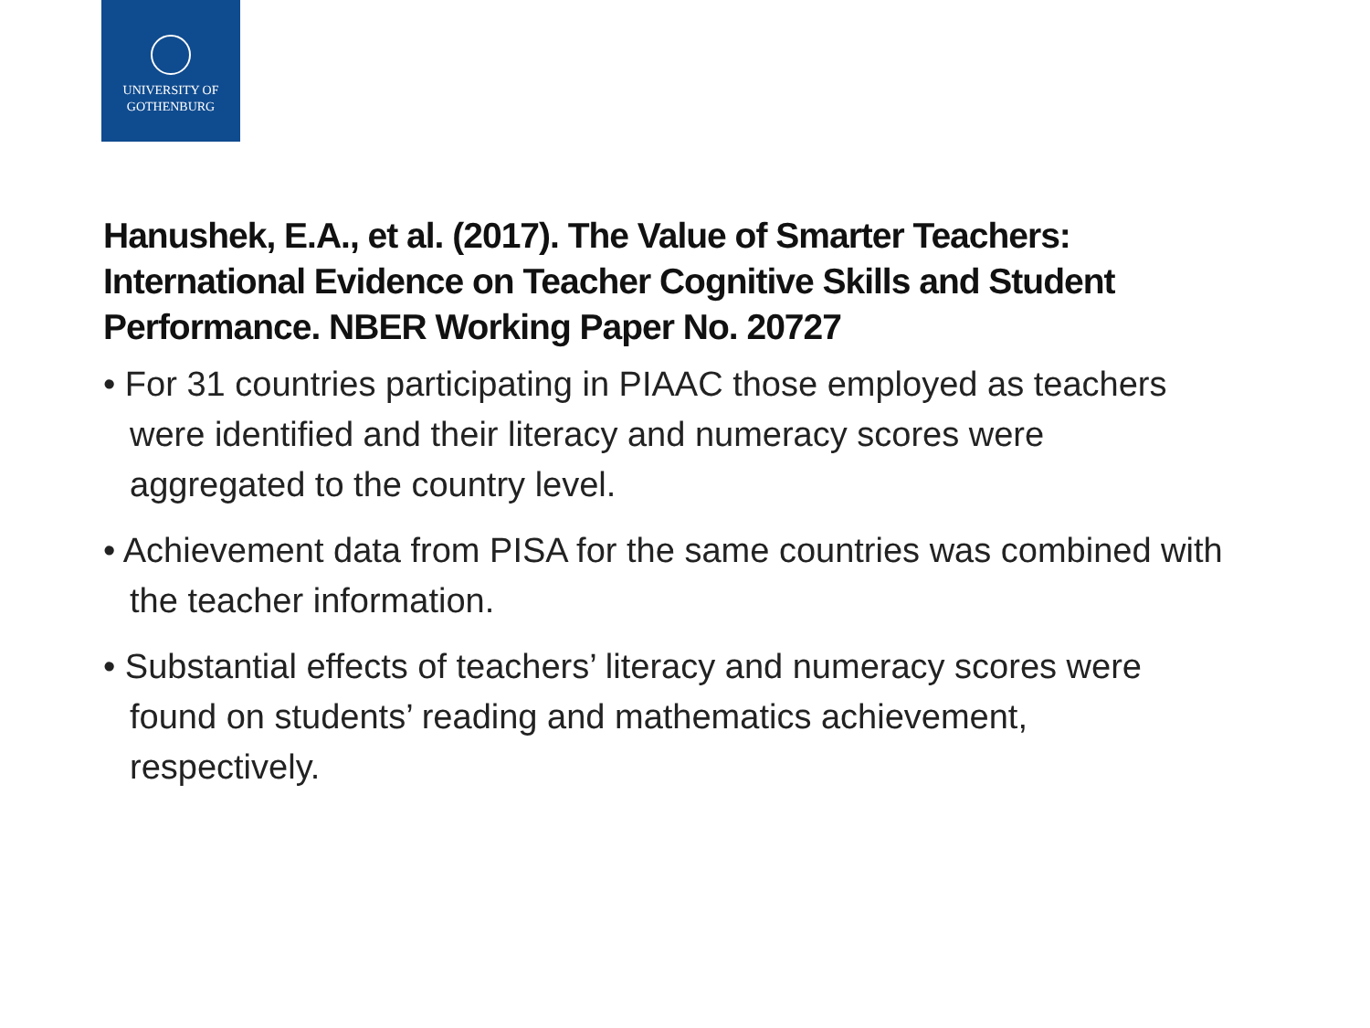UNIVERSITY OF
GOTHENBURG
Hanushek, E.A., et al. (2017). The Value of Smarter Teachers: International Evidence on Teacher Cognitive Skills and Student Performance. NBER Working Paper No. 20727
• For 31 countries participating in PIAAC those employed as teachers were identified and their literacy and numeracy scores were aggregated to the country level.
• Achievement data from PISA for the same countries was combined with the teacher information.
• Substantial effects of teachers’ literacy and numeracy scores were found on students’ reading and mathematics achievement, respectively.